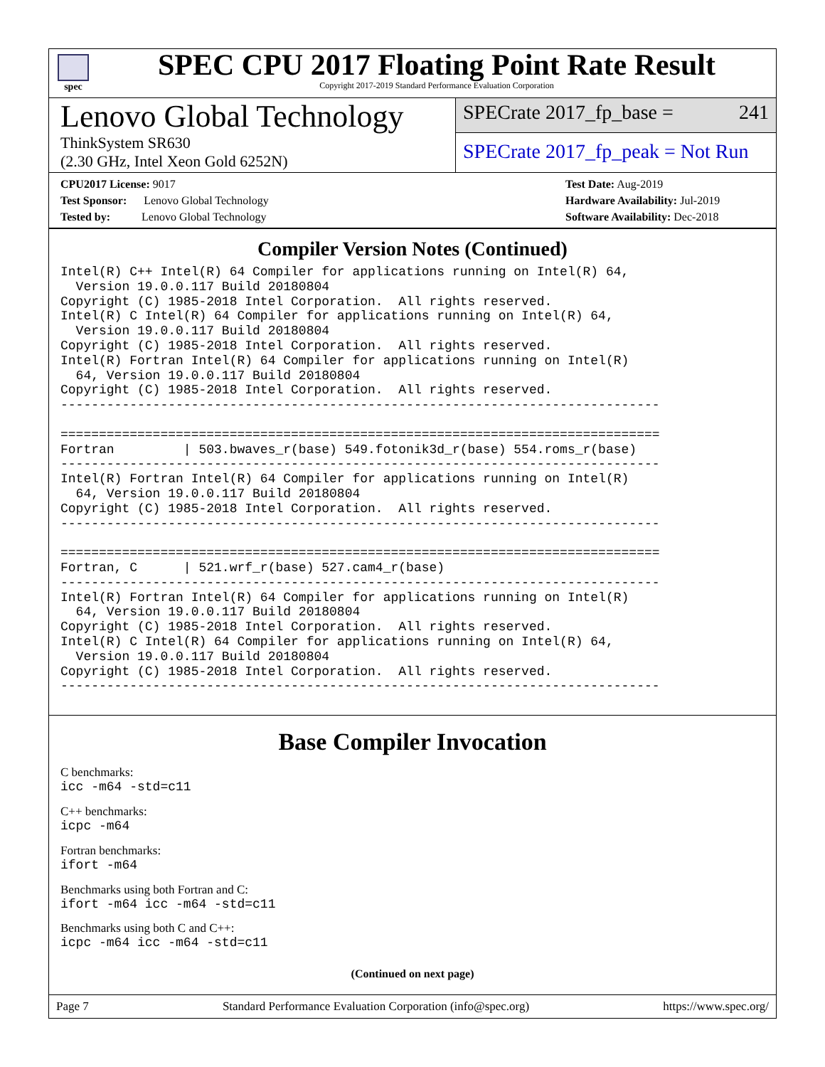spec
SPEC CPU 2017 Floating Point Rate Result
Copyright 2017-2019 Standard Performance Evaluation Corporation
Lenovo Global Technology
ThinkSystem SR630
(2.30 GHz, Intel Xeon Gold 6252N)
SPECrate 2017_fp_base = 241
SPECrate 2017_fp_peak = Not Run
CPU2017 License: 9017
Test Sponsor: Lenovo Global Technology
Tested by: Lenovo Global Technology
Test Date: Aug-2019
Hardware Availability: Jul-2019
Software Availability: Dec-2018
Compiler Version Notes (Continued)
Intel(R) C++ Intel(R) 64 Compiler for applications running on Intel(R) 64,
  Version 19.0.0.117 Build 20180804
Copyright (C) 1985-2018 Intel Corporation.  All rights reserved.
Intel(R) C Intel(R) 64 Compiler for applications running on Intel(R) 64,
  Version 19.0.0.117 Build 20180804
Copyright (C) 1985-2018 Intel Corporation.  All rights reserved.
Intel(R) Fortran Intel(R) 64 Compiler for applications running on Intel(R)
  64, Version 19.0.0.117 Build 20180804
Copyright (C) 1985-2018 Intel Corporation.  All rights reserved.
------------------------------------------------------------------------------

==============================================================================
Fortran         | 503.bwaves_r(base) 549.fotonik3d_r(base) 554.roms_r(base)
------------------------------------------------------------------------------
Intel(R) Fortran Intel(R) 64 Compiler for applications running on Intel(R)
  64, Version 19.0.0.117 Build 20180804
Copyright (C) 1985-2018 Intel Corporation.  All rights reserved.
------------------------------------------------------------------------------

==============================================================================
Fortran, C      | 521.wrf_r(base) 527.cam4_r(base)
------------------------------------------------------------------------------
Intel(R) Fortran Intel(R) 64 Compiler for applications running on Intel(R)
  64, Version 19.0.0.117 Build 20180804
Copyright (C) 1985-2018 Intel Corporation.  All rights reserved.
Intel(R) C Intel(R) 64 Compiler for applications running on Intel(R) 64,
  Version 19.0.0.117 Build 20180804
Copyright (C) 1985-2018 Intel Corporation.  All rights reserved.
------------------------------------------------------------------------------
Base Compiler Invocation
C benchmarks:
icc -m64 -std=c11
C++ benchmarks:
icpc -m64
Fortran benchmarks:
ifort -m64
Benchmarks using both Fortran and C:
ifort -m64 icc -m64 -std=c11
Benchmarks using both C and C++:
icpc -m64 icc -m64 -std=c11
(Continued on next page)
Page 7 Standard Performance Evaluation Corporation (info@spec.org) https://www.spec.org/